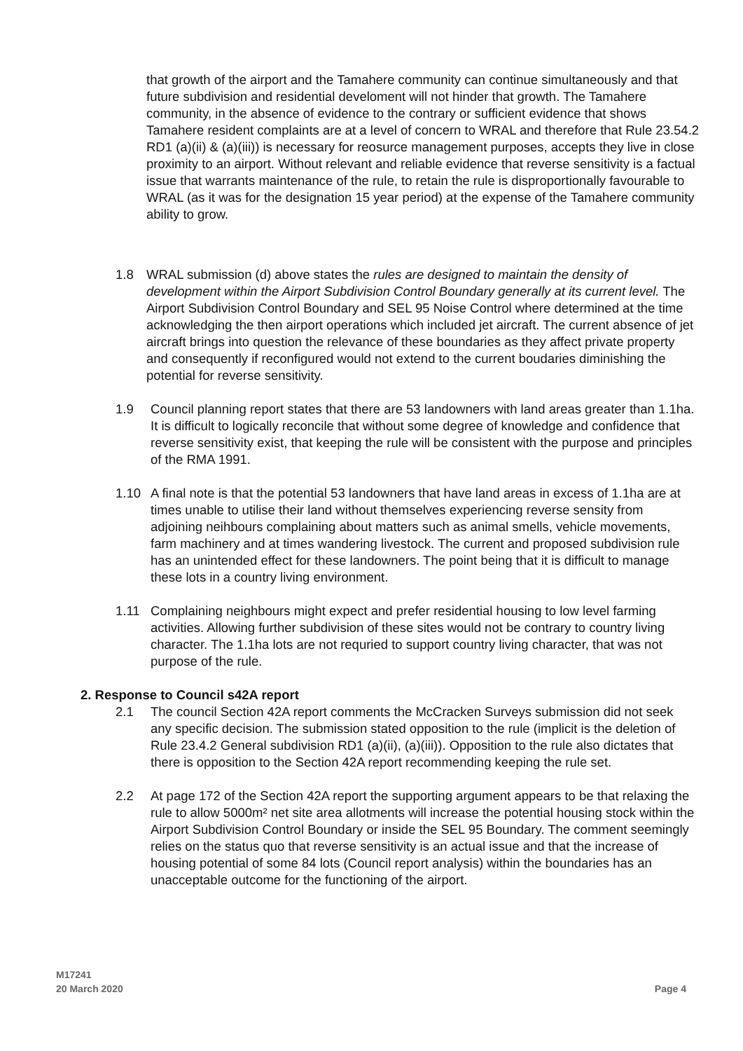that growth of the airport and the Tamahere community can continue simultaneously and that future subdivision and residential develoment will not hinder that growth. The Tamahere community, in the absence of evidence to the contrary or sufficient evidence that shows Tamahere resident complaints are at a level of concern to WRAL and therefore that Rule 23.54.2 RD1 (a)(ii) & (a)(iii)) is necessary for reosurce management purposes, accepts they live in close proximity to an airport. Without relevant and reliable evidence that reverse sensitivity is a factual issue that warrants maintenance of the rule, to retain the rule is disproportionally favourable to WRAL (as it was for the designation 15 year period) at the expense of the Tamahere community ability to grow.
1.8 WRAL submission (d) above states the rules are designed to maintain the density of development within the Airport Subdivision Control Boundary generally at its current level. The Airport Subdivision Control Boundary and SEL 95 Noise Control where determined at the time acknowledging the then airport operations which included jet aircraft. The current absence of jet aircraft brings into question the relevance of these boundaries as they affect private property and consequently if reconfigured would not extend to the current boudaries diminishing the potential for reverse sensitivity.
1.9 Council planning report states that there are 53 landowners with land areas greater than 1.1ha. It is difficult to logically reconcile that without some degree of knowledge and confidence that reverse sensitivity exist, that keeping the rule will be consistent with the purpose and principles of the RMA 1991.
1.10 A final note is that the potential 53 landowners that have land areas in excess of 1.1ha are at times unable to utilise their land without themselves experiencing reverse sensity from adjoining neihbours complaining about matters such as animal smells, vehicle movements, farm machinery and at times wandering livestock. The current and proposed subdivision rule has an unintended effect for these landowners. The point being that it is difficult to manage these lots in a country living environment.
1.11 Complaining neighbours might expect and prefer residential housing to low level farming activities. Allowing further subdivision of these sites would not be contrary to country living character. The 1.1ha lots are not requried to support country living character, that was not purpose of the rule.
2. Response to Council s42A report
2.1 The council Section 42A report comments the McCracken Surveys submission did not seek any specific decision. The submission stated opposition to the rule (implicit is the deletion of Rule 23.4.2 General subdivision RD1 (a)(ii), (a)(iii)). Opposition to the rule also dictates that there is opposition to the Section 42A report recommending keeping the rule set.
2.2 At page 172 of the Section 42A report the supporting argument appears to be that relaxing the rule to allow 5000m² net site area allotments will increase the potential housing stock within the Airport Subdivision Control Boundary or inside the SEL 95 Boundary. The comment seemingly relies on the status quo that reverse sensitivity is an actual issue and that the increase of housing potential of some 84 lots (Council report analysis) within the boundaries has an unacceptable outcome for the functioning of the airport.
M17241
20 March 2020
Page 4